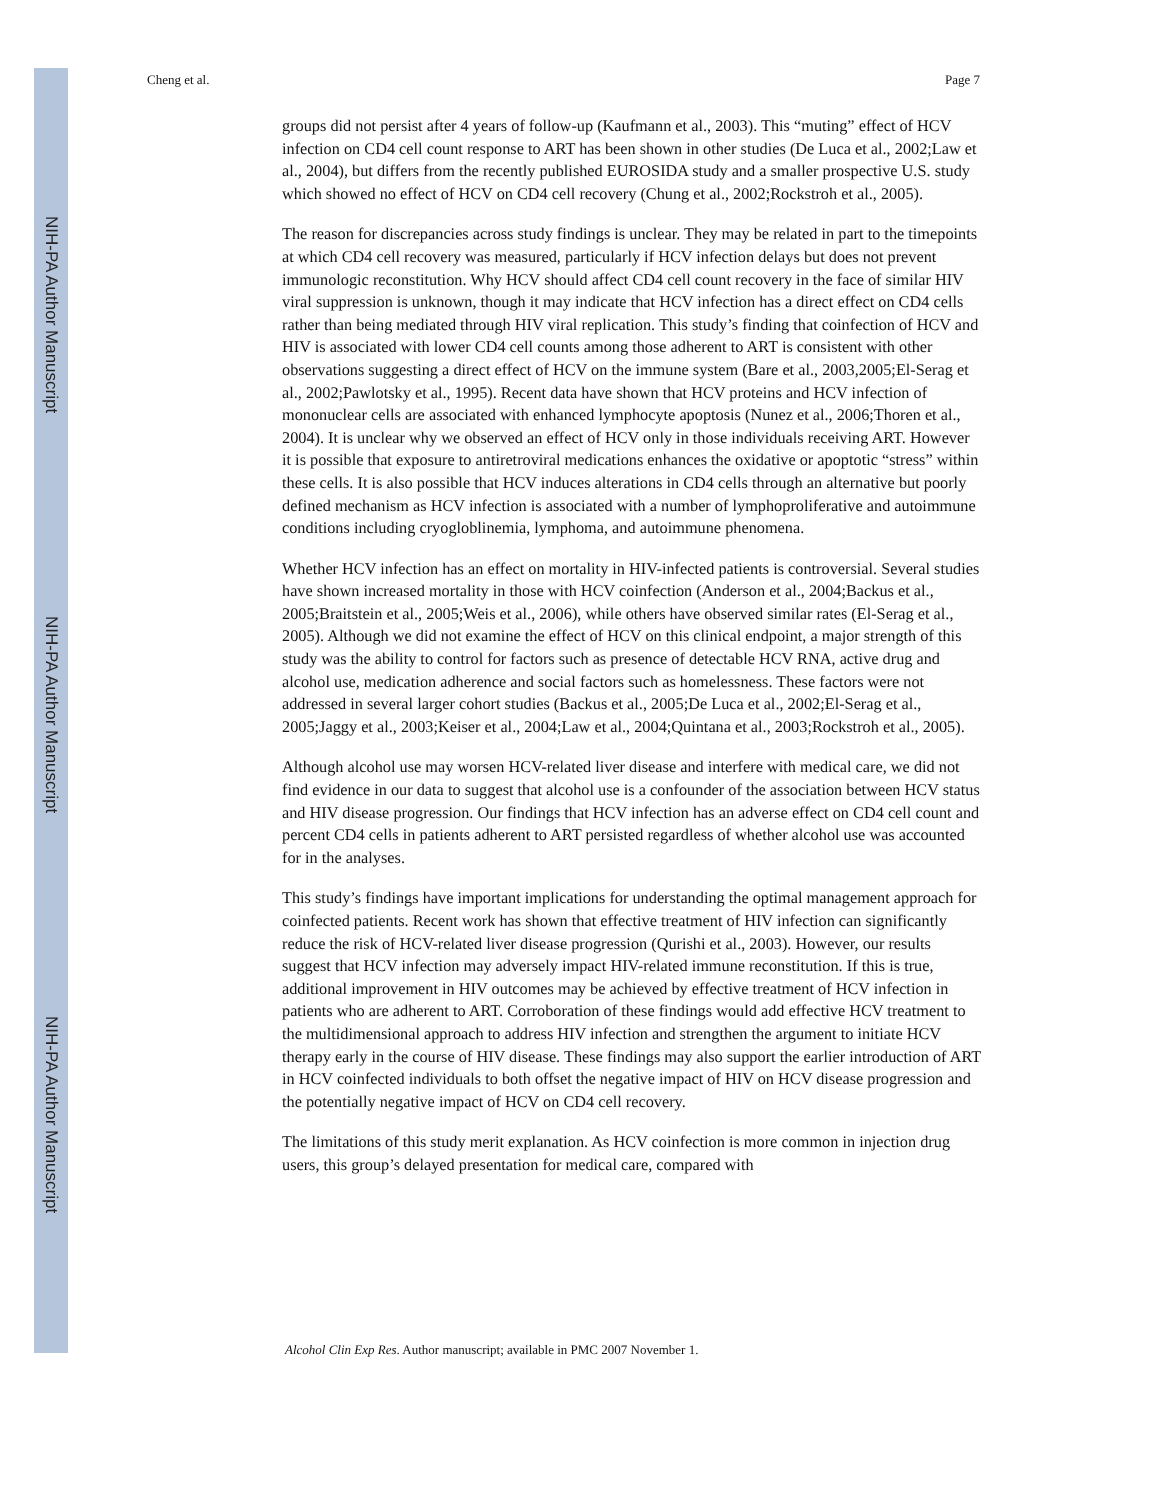NIH-PA Author Manuscript
NIH-PA Author Manuscript
NIH-PA Author Manuscript
Cheng et al. Page 7
groups did not persist after 4 years of follow-up (Kaufmann et al., 2003). This “muting” effect of HCV infection on CD4 cell count response to ART has been shown in other studies (De Luca et al., 2002;Law et al., 2004), but differs from the recently published EUROSIDA study and a smaller prospective U.S. study which showed no effect of HCV on CD4 cell recovery (Chung et al., 2002;Rockstroh et al., 2005).
The reason for discrepancies across study findings is unclear. They may be related in part to the timepoints at which CD4 cell recovery was measured, particularly if HCV infection delays but does not prevent immunologic reconstitution. Why HCV should affect CD4 cell count recovery in the face of similar HIV viral suppression is unknown, though it may indicate that HCV infection has a direct effect on CD4 cells rather than being mediated through HIV viral replication. This study’s finding that coinfection of HCV and HIV is associated with lower CD4 cell counts among those adherent to ART is consistent with other observations suggesting a direct effect of HCV on the immune system (Bare et al., 2003,2005;El-Serag et al., 2002;Pawlotsky et al., 1995). Recent data have shown that HCV proteins and HCV infection of mononuclear cells are associated with enhanced lymphocyte apoptosis (Nunez et al., 2006;Thoren et al., 2004). It is unclear why we observed an effect of HCV only in those individuals receiving ART. However it is possible that exposure to antiretroviral medications enhances the oxidative or apoptotic “stress” within these cells. It is also possible that HCV induces alterations in CD4 cells through an alternative but poorly defined mechanism as HCV infection is associated with a number of lymphoproliferative and autoimmune conditions including cryogloblinemia, lymphoma, and autoimmune phenomena.
Whether HCV infection has an effect on mortality in HIV-infected patients is controversial. Several studies have shown increased mortality in those with HCV coinfection (Anderson et al., 2004;Backus et al., 2005;Braitstein et al., 2005;Weis et al., 2006), while others have observed similar rates (El-Serag et al., 2005). Although we did not examine the effect of HCV on this clinical endpoint, a major strength of this study was the ability to control for factors such as presence of detectable HCV RNA, active drug and alcohol use, medication adherence and social factors such as homelessness. These factors were not addressed in several larger cohort studies (Backus et al., 2005;De Luca et al., 2002;El-Serag et al., 2005;Jaggy et al., 2003;Keiser et al., 2004;Law et al., 2004;Quintana et al., 2003;Rockstroh et al., 2005).
Although alcohol use may worsen HCV-related liver disease and interfere with medical care, we did not find evidence in our data to suggest that alcohol use is a confounder of the association between HCV status and HIV disease progression. Our findings that HCV infection has an adverse effect on CD4 cell count and percent CD4 cells in patients adherent to ART persisted regardless of whether alcohol use was accounted for in the analyses.
This study’s findings have important implications for understanding the optimal management approach for coinfected patients. Recent work has shown that effective treatment of HIV infection can significantly reduce the risk of HCV-related liver disease progression (Qurishi et al., 2003). However, our results suggest that HCV infection may adversely impact HIV-related immune reconstitution. If this is true, additional improvement in HIV outcomes may be achieved by effective treatment of HCV infection in patients who are adherent to ART. Corroboration of these findings would add effective HCV treatment to the multidimensional approach to address HIV infection and strengthen the argument to initiate HCV therapy early in the course of HIV disease. These findings may also support the earlier introduction of ART in HCV coinfected individuals to both offset the negative impact of HIV on HCV disease progression and the potentially negative impact of HCV on CD4 cell recovery.
The limitations of this study merit explanation. As HCV coinfection is more common in injection drug users, this group’s delayed presentation for medical care, compared with
Alcohol Clin Exp Res. Author manuscript; available in PMC 2007 November 1.